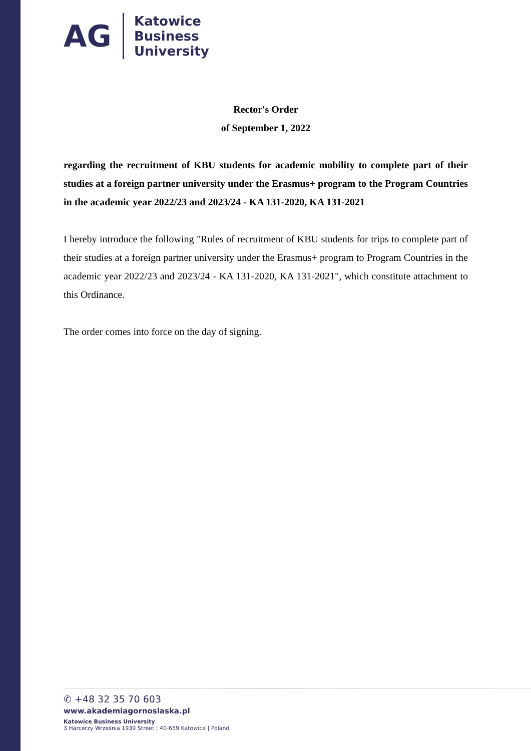AG
Katowice
Business
University
Rector's Order
of September 1, 2022
regarding the recruitment of KBU students for academic mobility to complete part of their studies at a foreign partner university under the Erasmus+ program to the Program Countries in the academic year 2022/23 and 2023/24 - KA 131-2020, KA 131-2021
I hereby introduce the following "Rules of recruitment of KBU students for trips to complete part of their studies at a foreign partner university under the Erasmus+ program to Program Countries in the academic year 2022/23 and 2023/24 - KA 131-2020, KA 131-2021", which constitute attachment to this Ordinance.
The order comes into force on the day of signing.
✆ +48 32 35 70 603
www.akademiagornoslaska.pl
Katowice Business University
3 Harcerzy Września 1939 Street | 40-659 Katowice | Poland